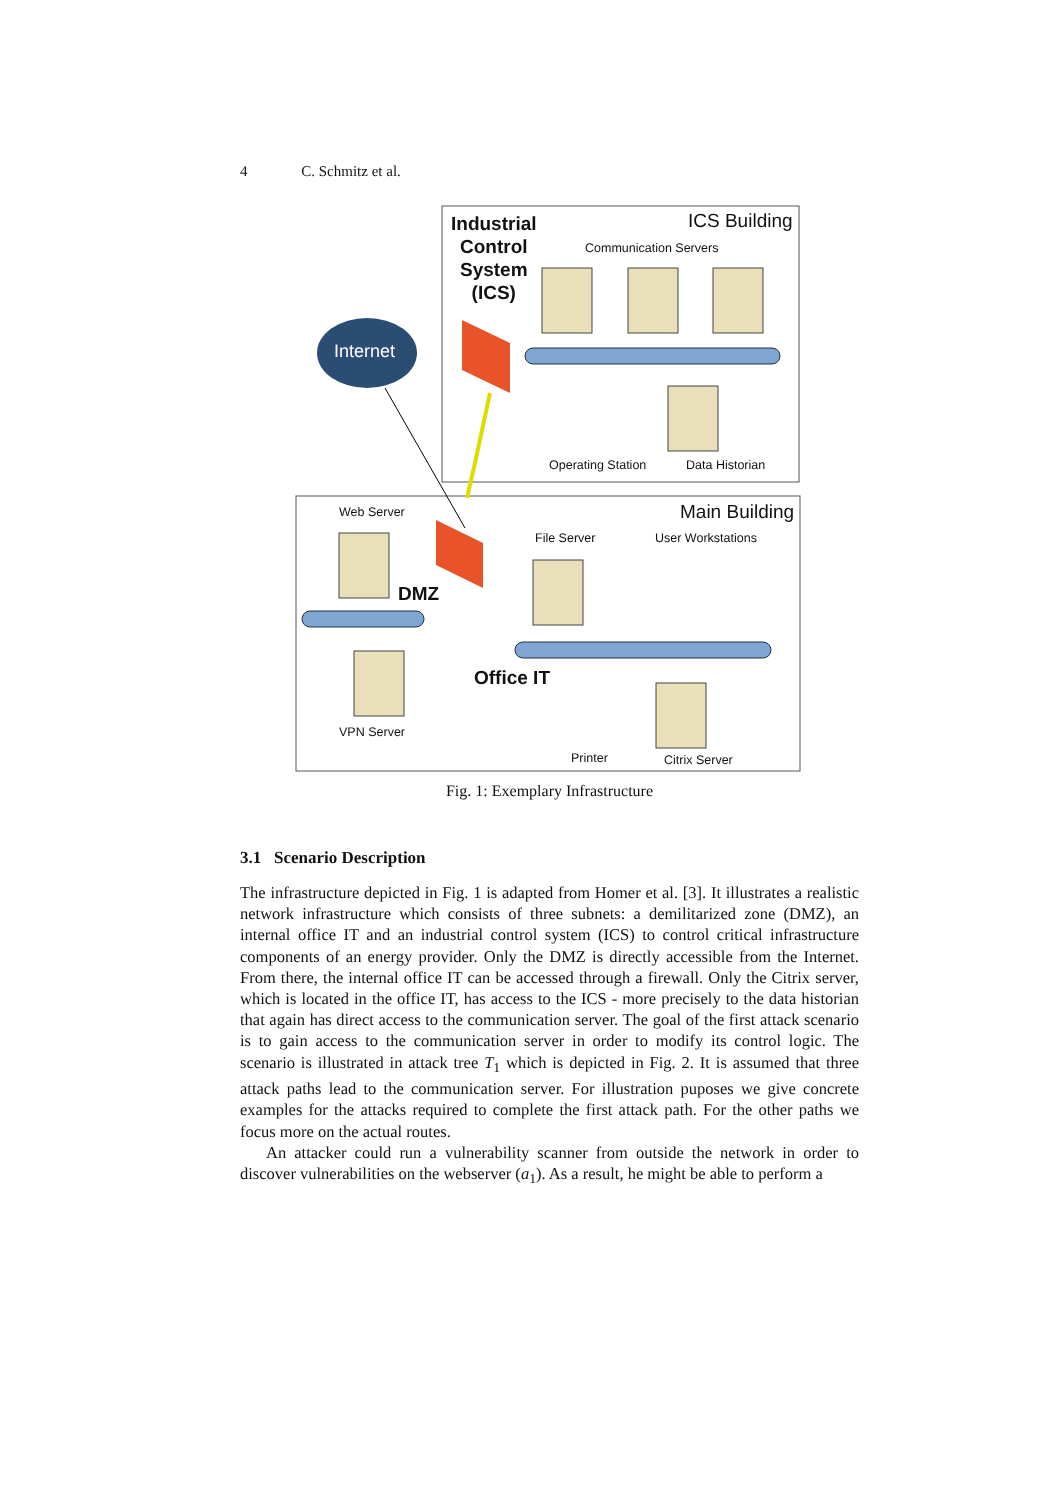4 C. Schmitz et al.
Industrial
Control
System
(ICS)
ICS Building
Communication Servers
Internet
Operating Station Data Historian
Web Server Main Building
File Server User Workstations
DMZ
Office IT
VPN Server
Printer Citrix Server
Fig. 1: Exemplary Infrastructure
3.1 Scenario Description
The infrastructure depicted in Fig. 1 is adapted from Homer et al. [3]. It illustrates a realistic network infrastructure which consists of three subnets: a demilitarized zone (DMZ), an internal office IT and an industrial control system (ICS) to control critical infrastructure components of an energy provider. Only the DMZ is directly accessible from the Internet. From there, the internal office IT can be accessed through a firewall. Only the Citrix server, which is located in the office IT, has access to the ICS - more precisely to the data historian that again has direct access to the communication server. The goal of the first attack scenario is to gain access to the communication server in order to modify its control logic. The scenario is illustrated in attack tree T<sub>1</sub> which is depicted in Fig. 2. It is assumed that three attack paths lead to the communication server. For illustration puposes we give concrete examples for the attacks required to complete the first attack path. For the other paths we focus more on the actual routes.
An attacker could run a vulnerability scanner from outside the network in order to discover vulnerabilities on the webserver (a<sub>1</sub>). As a result, he might be able to perform a